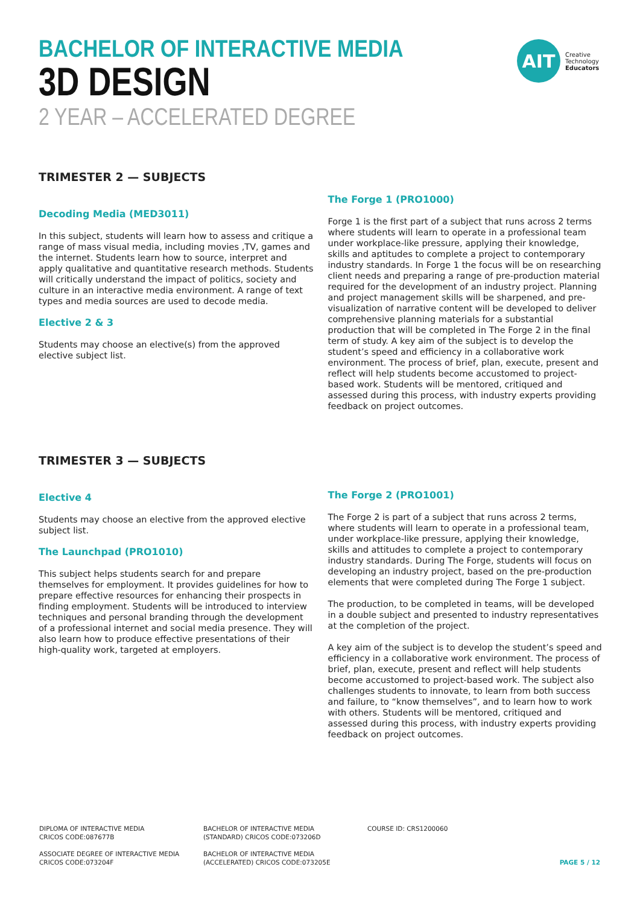BACHELOR OF INTERACTIVE MEDIA
3D DESIGN
2 YEAR – ACCELERATED DEGREE
AIT
Creative
Technology
Educators
TRIMESTER 2 — SUBJECTS
Decoding Media (MED3011)
In this subject, students will learn how to assess and critique a range of mass visual media, including movies ,TV, games and the internet. Students learn how to source, interpret and apply qualitative and quantitative research methods. Students will critically understand the impact of politics, society and culture in an interactive media environment. A range of text types and media sources are used to decode media.
Elective 2 & 3
Students may choose an elective(s) from the approved elective subject list.
The Forge 1 (PRO1000)
Forge 1 is the first part of a subject that runs across 2 terms where students will learn to operate in a professional team under workplace-like pressure, applying their knowledge, skills and aptitudes to complete a project to contemporary industry standards. In Forge 1 the focus will be on researching client needs and preparing a range of pre-production material required for the development of an industry project. Planning and project management skills will be sharpened, and pre-visualization of narrative content will be developed to deliver comprehensive planning materials for a substantial production that will be completed in The Forge 2 in the final term of study. A key aim of the subject is to develop the student’s speed and efficiency in a collaborative work environment. The process of brief, plan, execute, present and reflect will help students become accustomed to project-based work. Students will be mentored, critiqued and assessed during this process, with industry experts providing feedback on project outcomes.
TRIMESTER 3 — SUBJECTS
Elective 4
Students may choose an elective from the approved elective subject list.
The Launchpad (PRO1010)
This subject helps students search for and prepare themselves for employment. It provides guidelines for how to prepare effective resources for enhancing their prospects in finding employment. Students will be introduced to interview techniques and personal branding through the development of a professional internet and social media presence. They will also learn how to produce effective presentations of their high-quality work, targeted at employers.
The Forge 2 (PRO1001)
The Forge 2 is part of a subject that runs across 2 terms, where students will learn to operate in a professional team, under workplace-like pressure, applying their knowledge, skills and attitudes to complete a project to contemporary industry standards. During The Forge, students will focus on developing an industry project, based on the pre-production elements that were completed during The Forge 1 subject.
The production, to be completed in teams, will be developed in a double subject and presented to industry representatives at the completion of the project.
A key aim of the subject is to develop the student’s speed and efficiency in a collaborative work environment. The process of brief, plan, execute, present and reflect will help students become accustomed to project-based work. The subject also challenges students to innovate, to learn from both success and failure, to “know themselves”, and to learn how to work with others. Students will be mentored, critiqued and assessed during this process, with industry experts providing feedback on project outcomes.
DIPLOMA OF INTERACTIVE MEDIA
CRICOS CODE:087677B
BACHELOR OF INTERACTIVE MEDIA
(STANDARD) CRICOS CODE:073206D
COURSE ID: CRS1200060
ASSOCIATE DEGREE OF INTERACTIVE MEDIA
CRICOS CODE:073204F
BACHELOR OF INTERACTIVE MEDIA
(ACCELERATED) CRICOS CODE:073205E
PAGE 5 / 12